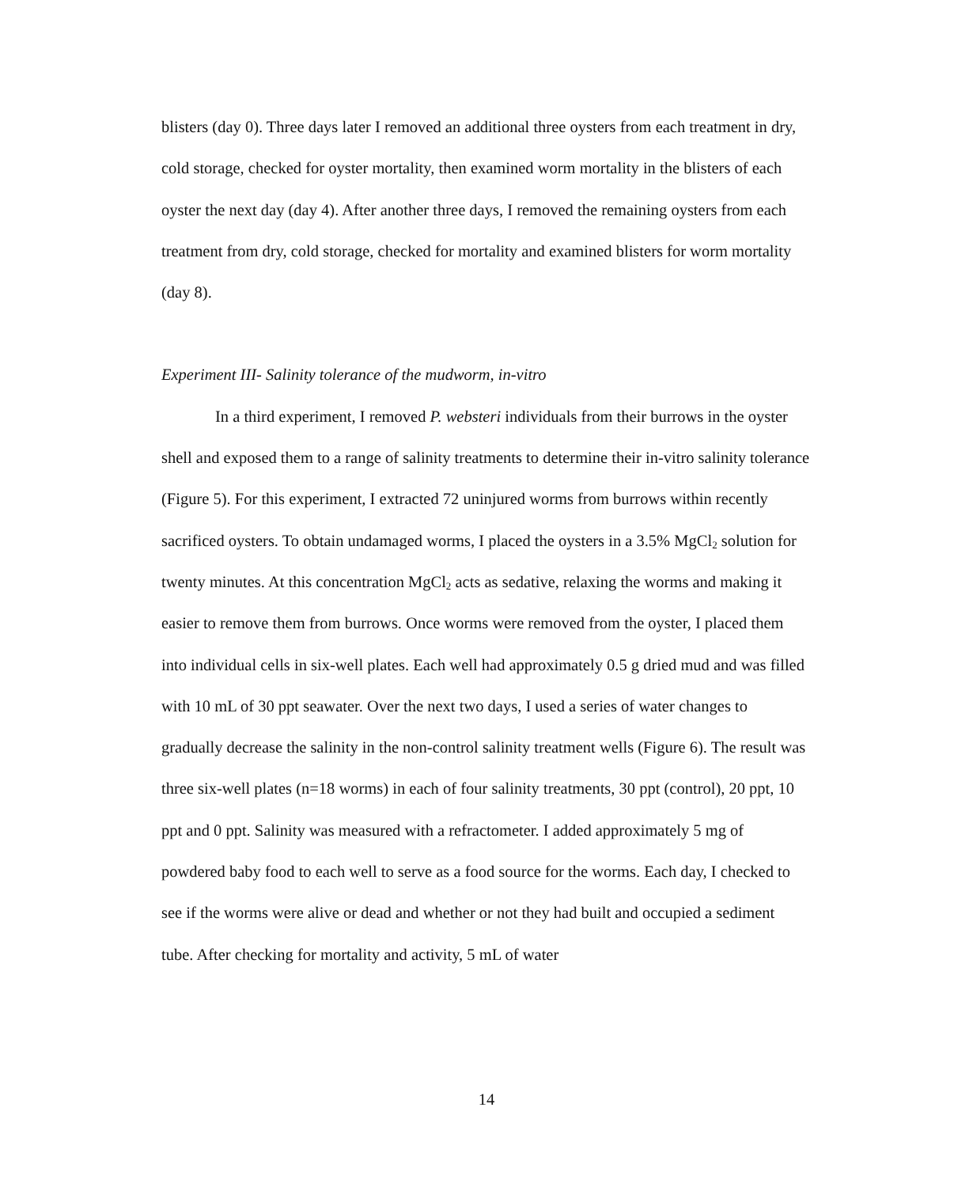blisters (day 0). Three days later I removed an additional three oysters from each treatment in dry, cold storage, checked for oyster mortality, then examined worm mortality in the blisters of each oyster the next day (day 4). After another three days, I removed the remaining oysters from each treatment from dry, cold storage, checked for mortality and examined blisters for worm mortality (day 8).
Experiment III- Salinity tolerance of the mudworm, in-vitro
In a third experiment, I removed P. websteri individuals from their burrows in the oyster shell and exposed them to a range of salinity treatments to determine their in-vitro salinity tolerance (Figure 5). For this experiment, I extracted 72 uninjured worms from burrows within recently sacrificed oysters. To obtain undamaged worms, I placed the oysters in a 3.5% MgCl<sub>2</sub> solution for twenty minutes. At this concentration MgCl<sub>2</sub> acts as sedative, relaxing the worms and making it easier to remove them from burrows. Once worms were removed from the oyster, I placed them into individual cells in six-well plates. Each well had approximately 0.5 g dried mud and was filled with 10 mL of 30 ppt seawater. Over the next two days, I used a series of water changes to gradually decrease the salinity in the non-control salinity treatment wells (Figure 6). The result was three six-well plates (n=18 worms) in each of four salinity treatments, 30 ppt (control), 20 ppt, 10 ppt and 0 ppt. Salinity was measured with a refractometer. I added approximately 5 mg of powdered baby food to each well to serve as a food source for the worms. Each day, I checked to see if the worms were alive or dead and whether or not they had built and occupied a sediment tube. After checking for mortality and activity, 5 mL of water
14